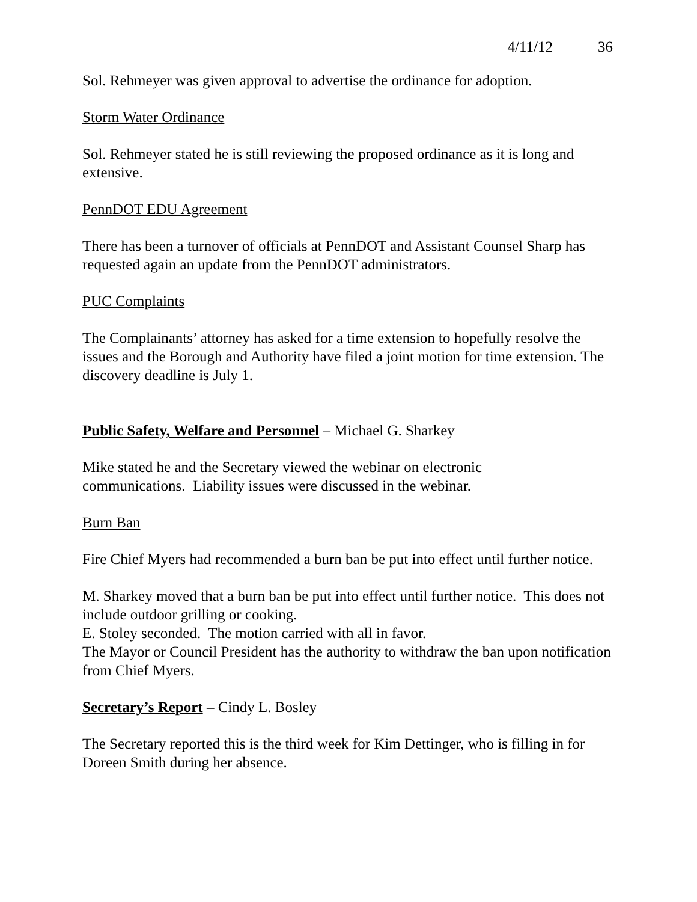4/11/12 36
Sol. Rehmeyer was given approval to advertise the ordinance for adoption.
Storm Water Ordinance
Sol. Rehmeyer stated he is still reviewing the proposed ordinance as it is long and extensive.
PennDOT EDU Agreement
There has been a turnover of officials at PennDOT and Assistant Counsel Sharp has requested again an update from the PennDOT administrators.
PUC Complaints
The Complainants’ attorney has asked for a time extension to hopefully resolve the issues and the Borough and Authority have filed a joint motion for time extension. The discovery deadline is July 1.
Public Safety, Welfare and Personnel – Michael G. Sharkey
Mike stated he and the Secretary viewed the webinar on electronic
communications. Liability issues were discussed in the webinar.
Burn Ban
Fire Chief Myers had recommended a burn ban be put into effect until further notice.
M. Sharkey moved that a burn ban be put into effect until further notice. This does not include outdoor grilling or cooking.
E. Stoley seconded. The motion carried with all in favor.
The Mayor or Council President has the authority to withdraw the ban upon notification from Chief Myers.
Secretary’s Report – Cindy L. Bosley
The Secretary reported this is the third week for Kim Dettinger, who is filling in for Doreen Smith during her absence.